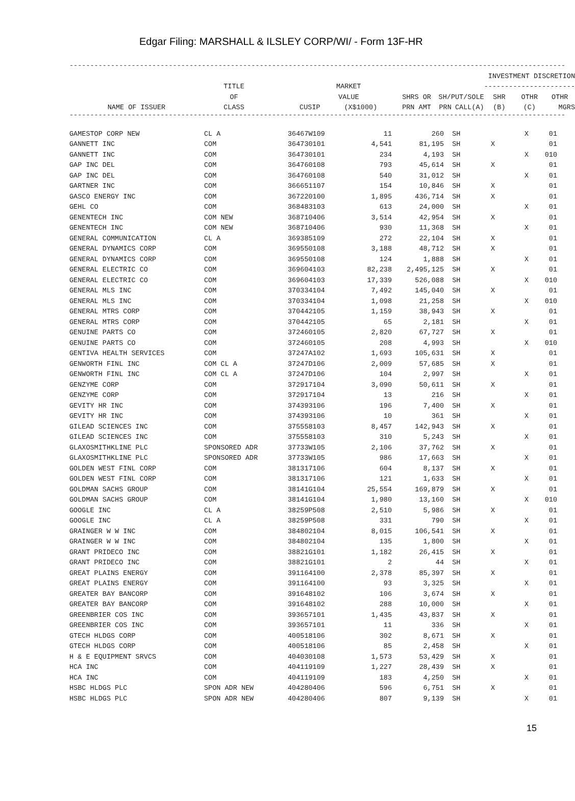Edgar Filing: MARSHALL & ILSLEY CORP/WI/ - Form 13F-HR
------------------------------------------------------------------------------------------------------------------------
| | | | | | | | INVESTMENT DISCRETION | | |
| --- | --- | --- | --- | --- | --- | --- | --- | --- | --- |
| | TITLE | | MARKET | | | | ---------------------- | | |
| | OF | | VALUE | SHRS OR | SH/PUT/SOLE | | SHR | OTHR | OTHR |
| NAME OF ISSUER | CLASS | CUSIP | (X$1000) | PRN AMT | PRN | CALL(A) | (B) | (C) | MGRS |
------------------------------------------------------------------------------------------------------------------------
| GAMESTOP CORP NEW | CL A | 36467W109 | 11 | 260 | SH | | | X | 01 |
| GANNETT INC | COM | 364730101 | 4,541 | 81,195 | SH | X | | | 01 |
| GANNETT INC | COM | 364730101 | 234 | 4,193 | SH | | | X | 010 |
| GAP INC DEL | COM | 364760108 | 793 | 45,614 | SH | X | | | 01 |
| GAP INC DEL | COM | 364760108 | 540 | 31,012 | SH | | | X | 01 |
| GARTNER INC | COM | 366651107 | 154 | 10,846 | SH | X | | | 01 |
| GASCO ENERGY INC | COM | 367220100 | 1,895 | 436,714 | SH | X | | | 01 |
| GEHL CO | COM | 368483103 | 613 | 24,000 | SH | | | X | 01 |
| GENENTECH INC | COM NEW | 368710406 | 3,514 | 42,954 | SH | X | | | 01 |
| GENENTECH INC | COM NEW | 368710406 | 930 | 11,368 | SH | | | X | 01 |
| GENERAL COMMUNICATION | CL A | 369385109 | 272 | 22,104 | SH | X | | | 01 |
| GENERAL DYNAMICS CORP | COM | 369550108 | 3,188 | 48,712 | SH | X | | | 01 |
| GENERAL DYNAMICS CORP | COM | 369550108 | 124 | 1,888 | SH | | | X | 01 |
| GENERAL ELECTRIC CO | COM | 369604103 | 82,238 | 2,495,125 | SH | X | | | 01 |
| GENERAL ELECTRIC CO | COM | 369604103 | 17,339 | 526,088 | SH | | | X | 010 |
| GENERAL MLS INC | COM | 370334104 | 7,492 | 145,040 | SH | X | | | 01 |
| GENERAL MLS INC | COM | 370334104 | 1,098 | 21,258 | SH | | | X | 010 |
| GENERAL MTRS CORP | COM | 370442105 | 1,159 | 38,943 | SH | X | | | 01 |
| GENERAL MTRS CORP | COM | 370442105 | 65 | 2,181 | SH | | | X | 01 |
| GENUINE PARTS CO | COM | 372460105 | 2,820 | 67,727 | SH | X | | | 01 |
| GENUINE PARTS CO | COM | 372460105 | 208 | 4,993 | SH | | | X | 010 |
| GENTIVA HEALTH SERVICES | COM | 37247A102 | 1,693 | 105,631 | SH | X | | | 01 |
| GENWORTH FINL INC | COM CL A | 37247D106 | 2,009 | 57,685 | SH | X | | | 01 |
| GENWORTH FINL INC | COM CL A | 37247D106 | 104 | 2,997 | SH | | | X | 01 |
| GENZYME CORP | COM | 372917104 | 3,090 | 50,611 | SH | X | | | 01 |
| GENZYME CORP | COM | 372917104 | 13 | 216 | SH | | | X | 01 |
| GEVITY HR INC | COM | 374393106 | 196 | 7,400 | SH | X | | | 01 |
| GEVITY HR INC | COM | 374393106 | 10 | 361 | SH | | | X | 01 |
| GILEAD SCIENCES INC | COM | 375558103 | 8,457 | 142,943 | SH | X | | | 01 |
| GILEAD SCIENCES INC | COM | 375558103 | 310 | 5,243 | SH | | | X | 01 |
| GLAXOSMITHKLINE PLC | SPONSORED ADR | 37733W105 | 2,106 | 37,762 | SH | X | | | 01 |
| GLAXOSMITHKLINE PLC | SPONSORED ADR | 37733W105 | 986 | 17,663 | SH | | | X | 01 |
| GOLDEN WEST FINL CORP | COM | 381317106 | 604 | 8,137 | SH | X | | | 01 |
| GOLDEN WEST FINL CORP | COM | 381317106 | 121 | 1,633 | SH | | | X | 01 |
| GOLDMAN SACHS GROUP | COM | 38141G104 | 25,554 | 169,879 | SH | X | | | 01 |
| GOLDMAN SACHS GROUP | COM | 38141G104 | 1,980 | 13,160 | SH | | | X | 010 |
| GOOGLE INC | CL A | 38259P508 | 2,510 | 5,986 | SH | X | | | 01 |
| GOOGLE INC | CL A | 38259P508 | 331 | 790 | SH | | | X | 01 |
| GRAINGER W W INC | COM | 384802104 | 8,015 | 106,541 | SH | X | | | 01 |
| GRAINGER W W INC | COM | 384802104 | 135 | 1,800 | SH | | | X | 01 |
| GRANT PRIDECO INC | COM | 38821G101 | 1,182 | 26,415 | SH | X | | | 01 |
| GRANT PRIDECO INC | COM | 38821G101 | 2 | 44 | SH | | | X | 01 |
| GREAT PLAINS ENERGY | COM | 391164100 | 2,378 | 85,397 | SH | X | | | 01 |
| GREAT PLAINS ENERGY | COM | 391164100 | 93 | 3,325 | SH | | | X | 01 |
| GREATER BAY BANCORP | COM | 391648102 | 106 | 3,674 | SH | X | | | 01 |
| GREATER BAY BANCORP | COM | 391648102 | 288 | 10,000 | SH | | | X | 01 |
| GREENBRIER COS INC | COM | 393657101 | 1,435 | 43,837 | SH | X | | | 01 |
| GREENBRIER COS INC | COM | 393657101 | 11 | 336 | SH | | | X | 01 |
| GTECH HLDGS CORP | COM | 400518106 | 302 | 8,671 | SH | X | | | 01 |
| GTECH HLDGS CORP | COM | 400518106 | 85 | 2,458 | SH | | | X | 01 |
| H & E EQUIPMENT SRVCS | COM | 404030108 | 1,573 | 53,429 | SH | X | | | 01 |
| HCA INC | COM | 404119109 | 1,227 | 28,439 | SH | X | | | 01 |
| HCA INC | COM | 404119109 | 183 | 4,250 | SH | | | X | 01 |
| HSBC HLDGS PLC | SPON ADR NEW | 404280406 | 596 | 6,751 | SH | X | | | 01 |
| HSBC HLDGS PLC | SPON ADR NEW | 404280406 | 807 | 9,139 | SH | | | X | 01 |
15